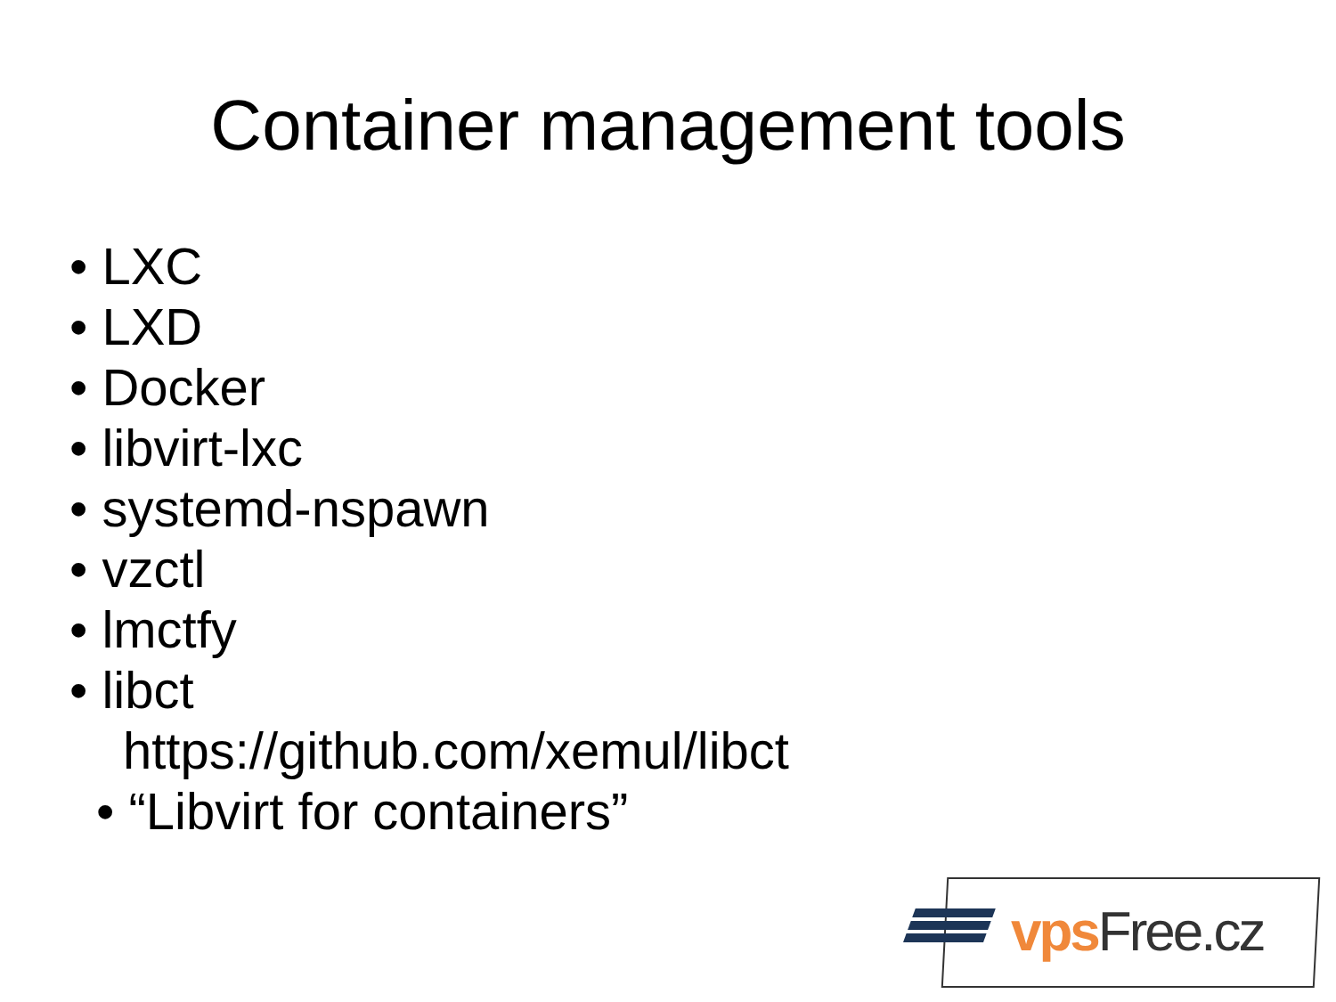Container management tools
• LXC
• LXD
• Docker
• libvirt-lxc
• systemd-nspawn
• vzctl
• lmctfy
• libct
https://github.com/xemul/libct
• “Libvirt for containers”
vps Free.cz